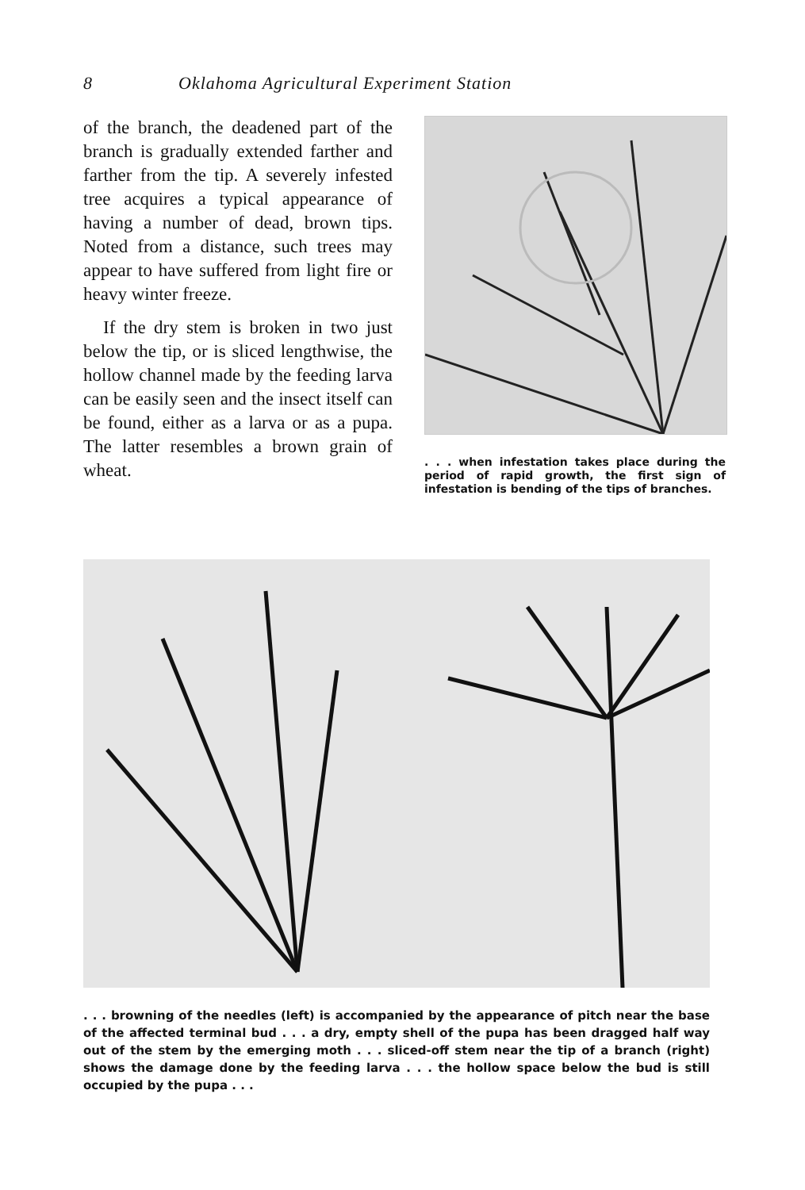8 Oklahoma Agricultural Experiment Station
of the branch, the deadened part of the branch is gradually extended farther and farther from the tip. A severely infested tree acquires a typical appearance of having a number of dead, brown tips. Noted from a distance, such trees may appear to have suffered from light fire or heavy winter freeze.
If the dry stem is broken in two just below the tip, or is sliced lengthwise, the hollow channel made by the feeding larva can be easily seen and the insect itself can be found, either as a larva or as a pupa. The latter resembles a brown grain of wheat.
. . . when infestation takes place during the period of rapid growth, the first sign of infestation is bending of the tips of branches.
. . . browning of the needles (left) is accompanied by the appearance of pitch near the base of the affected terminal bud . . . a dry, empty shell of the pupa has been dragged half way out of the stem by the emerging moth . . . sliced-off stem near the tip of a branch (right) shows the damage done by the feeding larva . . . the hollow space below the bud is still occupied by the pupa . . .